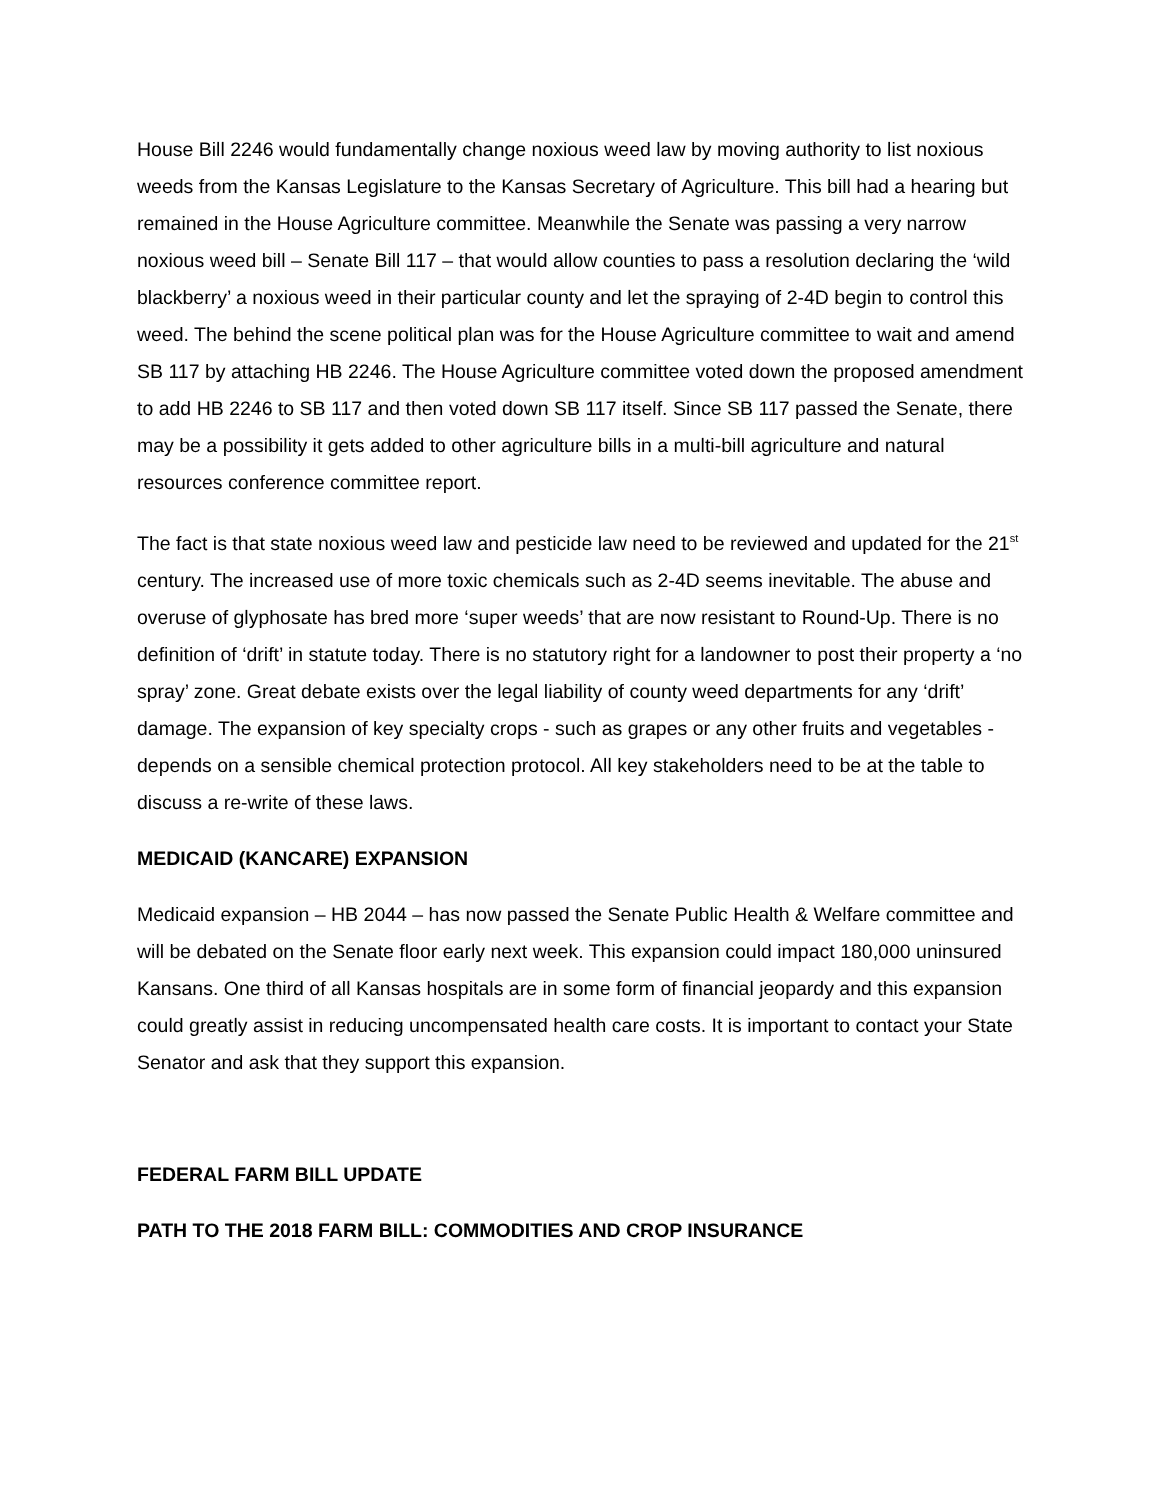House Bill 2246 would fundamentally change noxious weed law by moving authority to list noxious weeds from the Kansas Legislature to the Kansas Secretary of Agriculture. This bill had a hearing but remained in the House Agriculture committee. Meanwhile the Senate was passing a very narrow noxious weed bill – Senate Bill 117 – that would allow counties to pass a resolution declaring the ‘wild blackberry’ a noxious weed in their particular county and let the spraying of 2-4D begin to control this weed. The behind the scene political plan was for the House Agriculture committee to wait and amend SB 117 by attaching HB 2246. The House Agriculture committee voted down the proposed amendment to add HB 2246 to SB 117 and then voted down SB 117 itself. Since SB 117 passed the Senate, there may be a possibility it gets added to other agriculture bills in a multi-bill agriculture and natural resources conference committee report.
The fact is that state noxious weed law and pesticide law need to be reviewed and updated for the 21<sup>st</sup> century. The increased use of more toxic chemicals such as 2-4D seems inevitable. The abuse and overuse of glyphosate has bred more ‘super weeds’ that are now resistant to Round-Up. There is no definition of ‘drift’ in statute today. There is no statutory right for a landowner to post their property a ‘no spray’ zone. Great debate exists over the legal liability of county weed departments for any ‘drift’ damage. The expansion of key specialty crops - such as grapes or any other fruits and vegetables - depends on a sensible chemical protection protocol. All key stakeholders need to be at the table to discuss a re-write of these laws.
MEDICAID (KANCARE) EXPANSION
Medicaid expansion – HB 2044 – has now passed the Senate Public Health & Welfare committee and will be debated on the Senate floor early next week. This expansion could impact 180,000 uninsured Kansans. One third of all Kansas hospitals are in some form of financial jeopardy and this expansion could greatly assist in reducing uncompensated health care costs. It is important to contact your State Senator and ask that they support this expansion.
FEDERAL FARM BILL UPDATE
PATH TO THE 2018 FARM BILL: COMMODITIES AND CROP INSURANCE